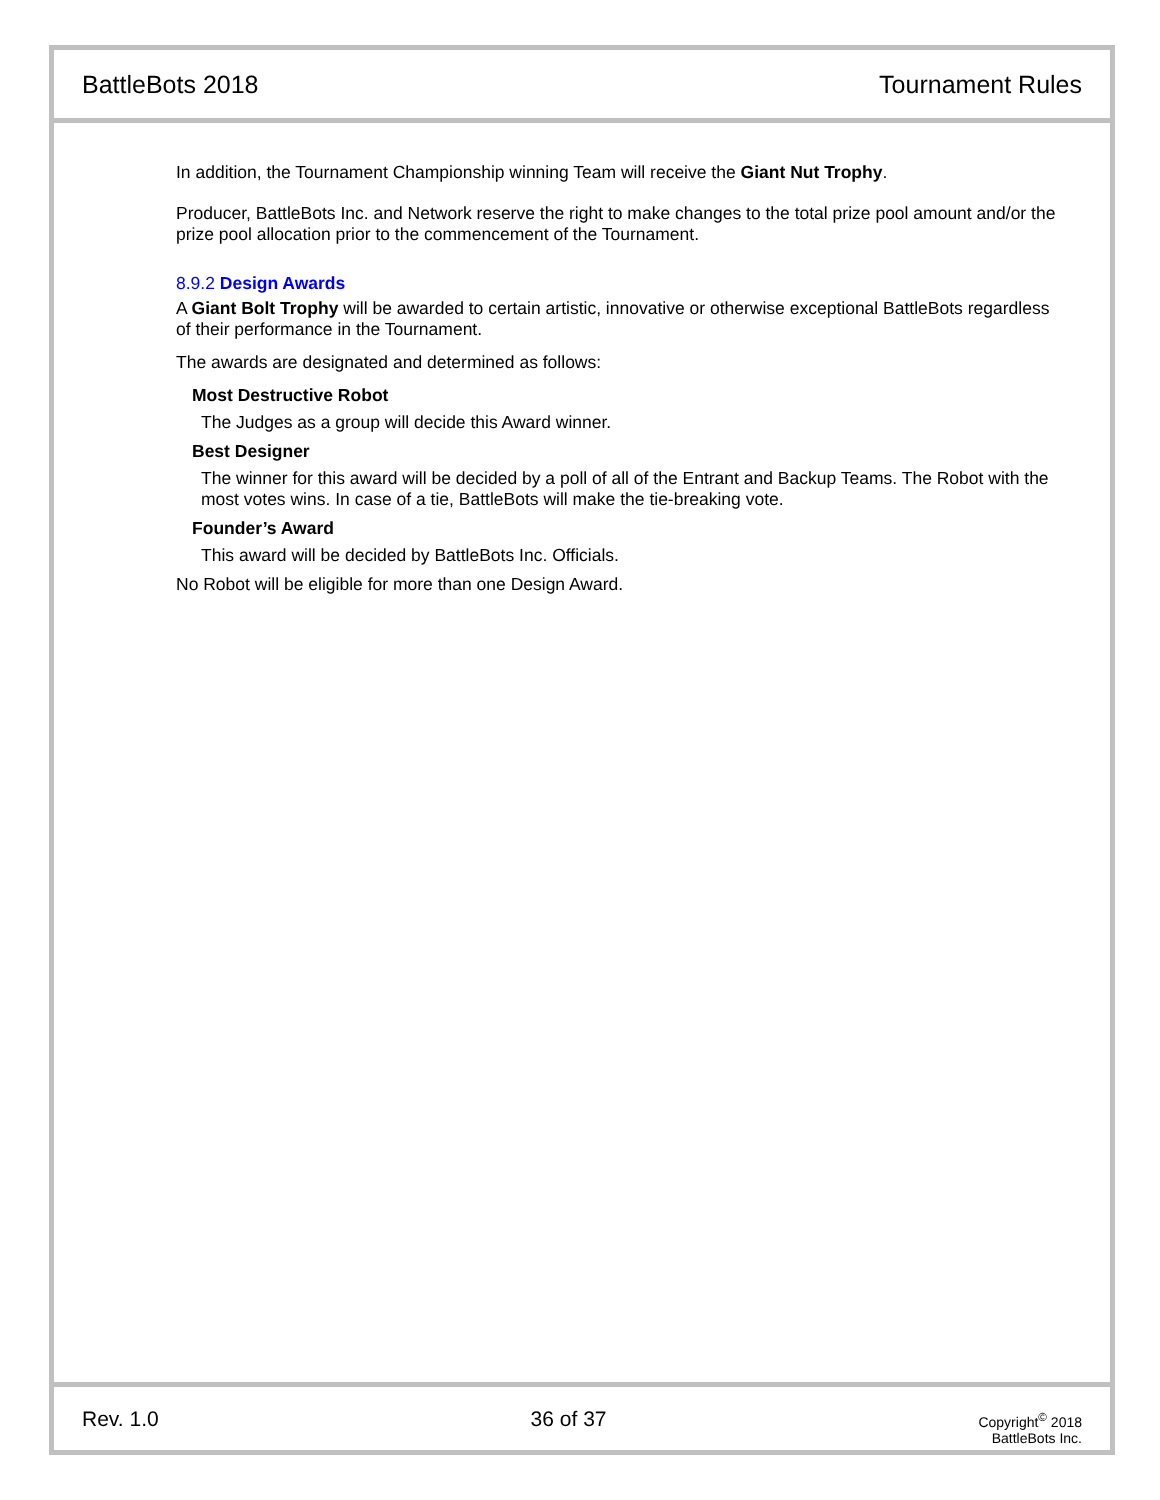BattleBots 2018 Tournament Rules
In addition, the Tournament Championship winning Team will receive the Giant Nut Trophy.
Producer, BattleBots Inc. and Network reserve the right to make changes to the total prize pool amount and/or the prize pool allocation prior to the commencement of the Tournament.
8.9.2 Design Awards
A Giant Bolt Trophy will be awarded to certain artistic, innovative or otherwise exceptional BattleBots regardless of their performance in the Tournament.
The awards are designated and determined as follows:
Most Destructive Robot
The Judges as a group will decide this Award winner.
Best Designer
The winner for this award will be decided by a poll of all of the Entrant and Backup Teams. The Robot with the most votes wins. In case of a tie, BattleBots will make the tie-breaking vote.
Founder’s Award
This award will be decided by BattleBots Inc. Officials.
No Robot will be eligible for more than one Design Award.
Rev. 1.0 36 of 37
Copyright<sup>©</sup> 2018
BattleBots Inc.